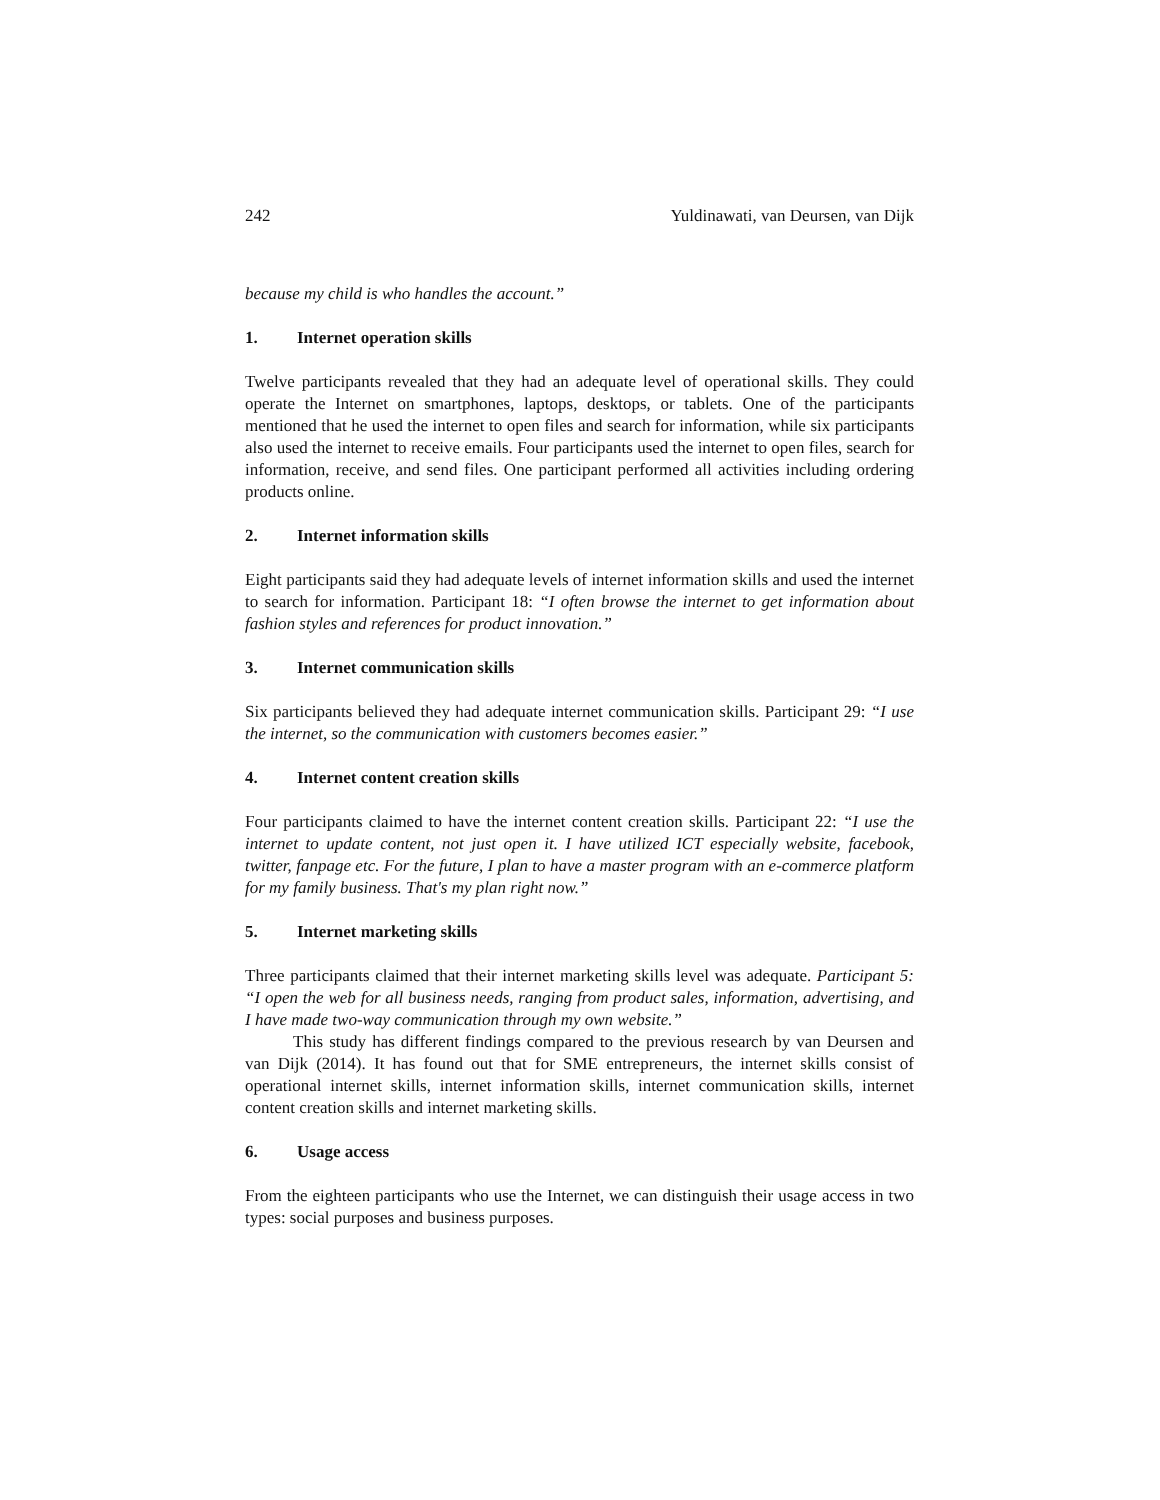242 Yuldinawati, van Deursen, van Dijk
because my child is who handles the account.”
1. Internet operation skills
Twelve participants revealed that they had an adequate level of operational skills. They could operate the Internet on smartphones, laptops, desktops, or tablets. One of the participants mentioned that he used the internet to open files and search for information, while six participants also used the internet to receive emails. Four participants used the internet to open files, search for information, receive, and send files. One participant performed all activities including ordering products online.
2. Internet information skills
Eight participants said they had adequate levels of internet information skills and used the internet to search for information. Participant 18: “I often browse the internet to get information about fashion styles and references for product innovation.”
3. Internet communication skills
Six participants believed they had adequate internet communication skills. Participant 29: “I use the internet, so the communication with customers becomes easier.”
4. Internet content creation skills
Four participants claimed to have the internet content creation skills. Participant 22: “I use the internet to update content, not just open it. I have utilized ICT especially website, facebook, twitter, fanpage etc. For the future, I plan to have a master program with an e-commerce platform for my family business. That's my plan right now.”
5. Internet marketing skills
Three participants claimed that their internet marketing skills level was adequate. Participant 5: “I open the web for all business needs, ranging from product sales, information, advertising, and I have made two-way communication through my own website.”
This study has different findings compared to the previous research by van Deursen and van Dijk (2014). It has found out that for SME entrepreneurs, the internet skills consist of operational internet skills, internet information skills, internet communication skills, internet content creation skills and internet marketing skills.
6. Usage access
From the eighteen participants who use the Internet, we can distinguish their usage access in two types: social purposes and business purposes.